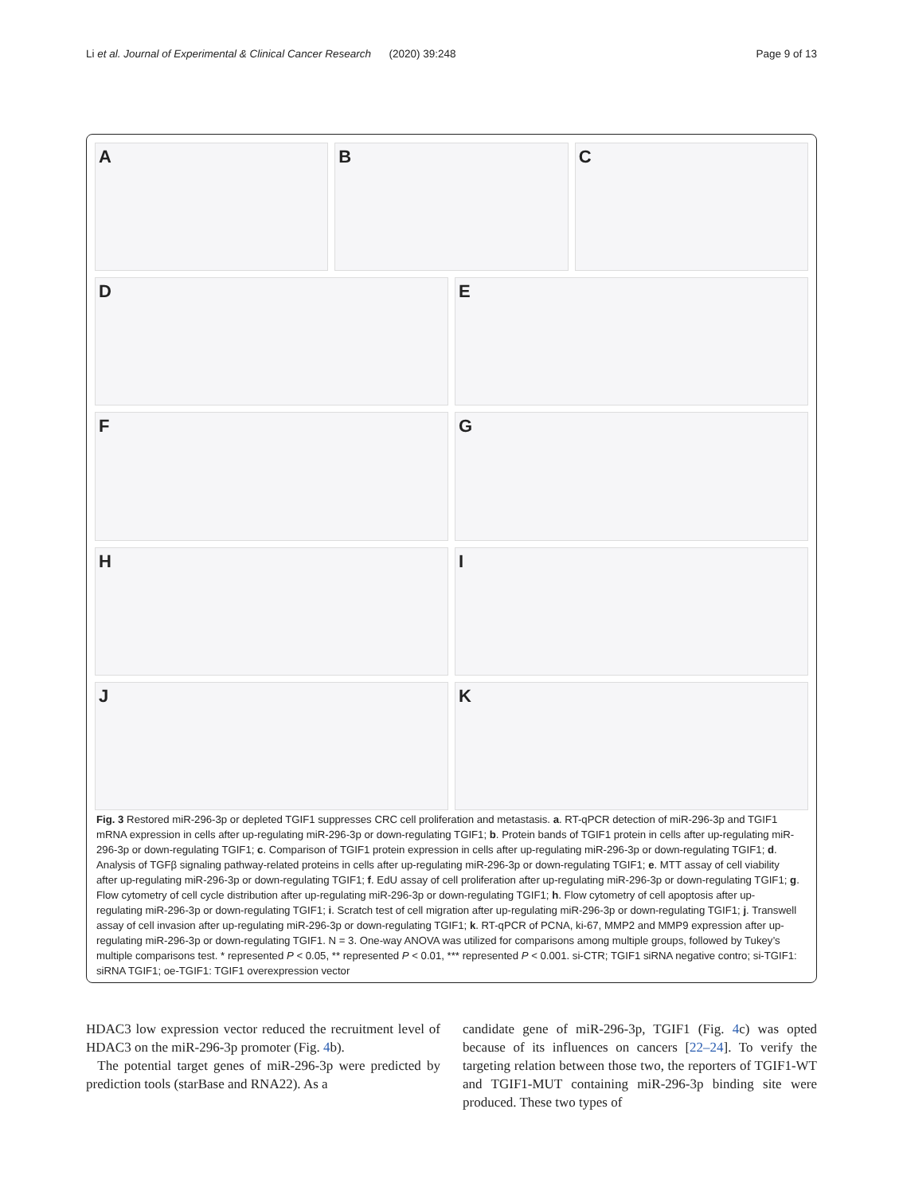Li et al. Journal of Experimental & Clinical Cancer Research (2020) 39:248 Page 9 of 13
A
B
C
D
E
F
G
H
I
J
K
Fig. 3 Restored miR-296-3p or depleted TGIF1 suppresses CRC cell proliferation and metastasis. a. RT-qPCR detection of miR-296-3p and TGIF1 mRNA expression in cells after up-regulating miR-296-3p or down-regulating TGIF1; b. Protein bands of TGIF1 protein in cells after up-regulating miR-296-3p or down-regulating TGIF1; c. Comparison of TGIF1 protein expression in cells after up-regulating miR-296-3p or down-regulating TGIF1; d. Analysis of TGFβ signaling pathway-related proteins in cells after up-regulating miR-296-3p or down-regulating TGIF1; e. MTT assay of cell viability after up-regulating miR-296-3p or down-regulating TGIF1; f. EdU assay of cell proliferation after up-regulating miR-296-3p or down-regulating TGIF1; g. Flow cytometry of cell cycle distribution after up-regulating miR-296-3p or down-regulating TGIF1; h. Flow cytometry of cell apoptosis after up-regulating miR-296-3p or down-regulating TGIF1; i. Scratch test of cell migration after up-regulating miR-296-3p or down-regulating TGIF1; j. Transwell assay of cell invasion after up-regulating miR-296-3p or down-regulating TGIF1; k. RT-qPCR of PCNA, ki-67, MMP2 and MMP9 expression after up-regulating miR-296-3p or down-regulating TGIF1. N = 3. One-way ANOVA was utilized for comparisons among multiple groups, followed by Tukey’s multiple comparisons test. * represented P < 0.05, ** represented P < 0.01, *** represented P < 0.001. si-CTR; TGIF1 siRNA negative contro; si-TGIF1: siRNA TGIF1; oe-TGIF1: TGIF1 overexpression vector
HDAC3 low expression vector reduced the recruitment level of HDAC3 on the miR-296-3p promoter (Fig. 4b).
The potential target genes of miR-296-3p were predicted by prediction tools (starBase and RNA22). As a
candidate gene of miR-296-3p, TGIF1 (Fig. 4c) was opted because of its influences on cancers [22–24]. To verify the targeting relation between those two, the reporters of TGIF1-WT and TGIF1-MUT containing miR-296-3p binding site were produced. These two types of